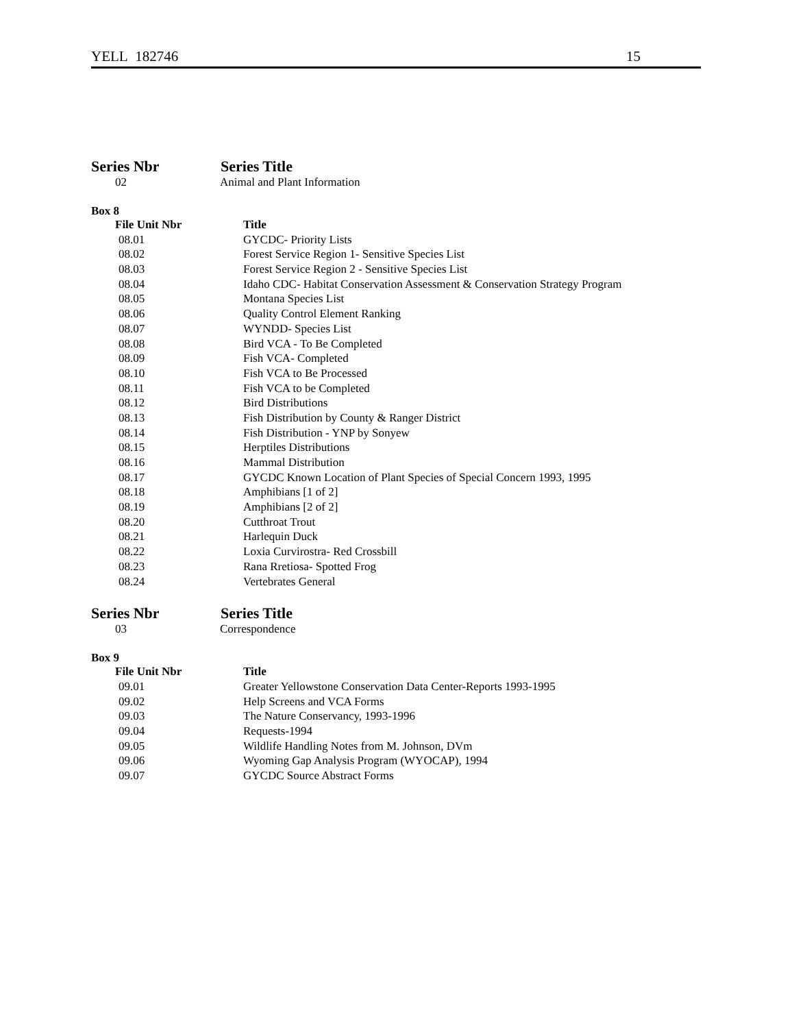YELL 182746 15
Series Nbr Series Title
02 Animal and Plant Information
Box 8
| File Unit Nbr | Title |
| --- | --- |
| 08.01 | GYCDC- Priority Lists |
| 08.02 | Forest Service Region 1- Sensitive Species List |
| 08.03 | Forest Service Region 2 - Sensitive Species List |
| 08.04 | Idaho CDC- Habitat Conservation Assessment & Conservation Strategy Program |
| 08.05 | Montana Species List |
| 08.06 | Quality Control Element Ranking |
| 08.07 | WYNDD- Species List |
| 08.08 | Bird VCA - To Be Completed |
| 08.09 | Fish VCA- Completed |
| 08.10 | Fish VCA to Be Processed |
| 08.11 | Fish VCA to be Completed |
| 08.12 | Bird Distributions |
| 08.13 | Fish Distribution by County & Ranger District |
| 08.14 | Fish Distribution - YNP by Sonyew |
| 08.15 | Herptiles Distributions |
| 08.16 | Mammal Distribution |
| 08.17 | GYCDC Known Location of Plant Species of Special Concern 1993, 1995 |
| 08.18 | Amphibians [1 of 2] |
| 08.19 | Amphibians [2 of 2] |
| 08.20 | Cutthroat Trout |
| 08.21 | Harlequin Duck |
| 08.22 | Loxia Curvirostra- Red Crossbill |
| 08.23 | Rana Rretiosa- Spotted Frog |
| 08.24 | Vertebrates General |
Series Nbr Series Title
03 Correspondence
Box 9
| File Unit Nbr | Title |
| --- | --- |
| 09.01 | Greater Yellowstone Conservation Data Center-Reports 1993-1995 |
| 09.02 | Help Screens and VCA Forms |
| 09.03 | The Nature Conservancy, 1993-1996 |
| 09.04 | Requests-1994 |
| 09.05 | Wildlife Handling Notes from M. Johnson, DVm |
| 09.06 | Wyoming Gap Analysis Program (WYOCAP), 1994 |
| 09.07 | GYCDC Source Abstract Forms |